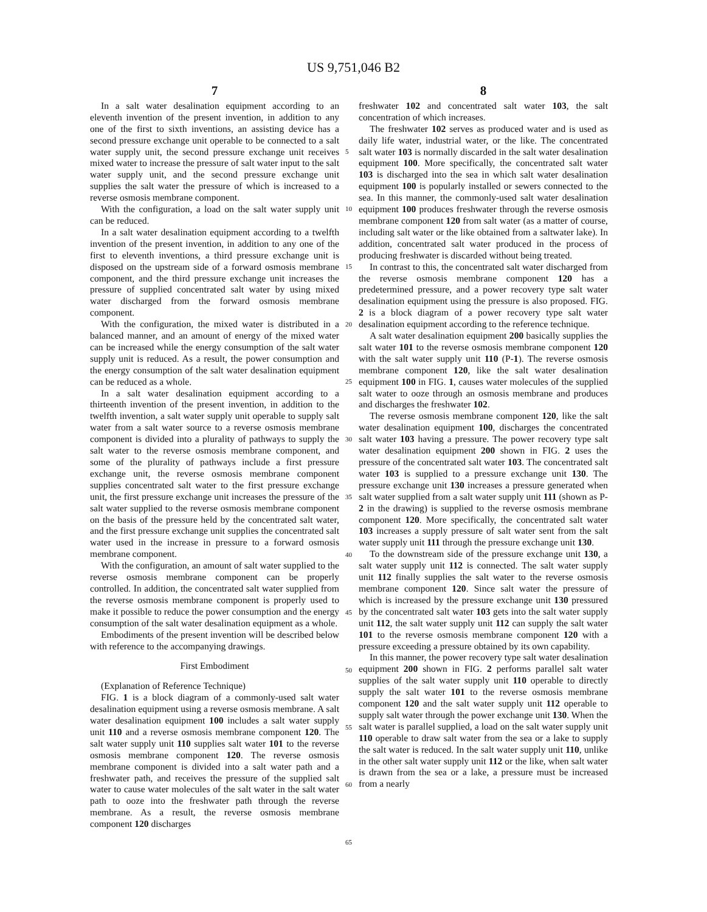US 9,751,046 B2
7
In a salt water desalination equipment according to an eleventh invention of the present invention, in addition to any one of the first to sixth inventions, an assisting device has a second pressure exchange unit operable to be connected to a salt water supply unit, the second pressure exchange unit receives mixed water to increase the pressure of salt water input to the salt water supply unit, and the second pressure exchange unit supplies the salt water the pressure of which is increased to a reverse osmosis membrane component.
With the configuration, a load on the salt water supply unit can be reduced.
In a salt water desalination equipment according to a twelfth invention of the present invention, in addition to any one of the first to eleventh inventions, a third pressure exchange unit is disposed on the upstream side of a forward osmosis membrane component, and the third pressure exchange unit increases the pressure of supplied concentrated salt water by using mixed water discharged from the forward osmosis membrane component.
With the configuration, the mixed water is distributed in a balanced manner, and an amount of energy of the mixed water can be increased while the energy consumption of the salt water supply unit is reduced. As a result, the power consumption and the energy consumption of the salt water desalination equipment can be reduced as a whole.
In a salt water desalination equipment according to a thirteenth invention of the present invention, in addition to the twelfth invention, a salt water supply unit operable to supply salt water from a salt water source to a reverse osmosis membrane component is divided into a plurality of pathways to supply the salt water to the reverse osmosis membrane component, and some of the plurality of pathways include a first pressure exchange unit, the reverse osmosis membrane component supplies concentrated salt water to the first pressure exchange unit, the first pressure exchange unit increases the pressure of the salt water supplied to the reverse osmosis membrane component on the basis of the pressure held by the concentrated salt water, and the first pressure exchange unit supplies the concentrated salt water used in the increase in pressure to a forward osmosis membrane component.
With the configuration, an amount of salt water supplied to the reverse osmosis membrane component can be properly controlled. In addition, the concentrated salt water supplied from the reverse osmosis membrane component is properly used to make it possible to reduce the power consumption and the energy consumption of the salt water desalination equipment as a whole.
Embodiments of the present invention will be described below with reference to the accompanying drawings.
First Embodiment
(Explanation of Reference Technique)
FIG. 1 is a block diagram of a commonly-used salt water desalination equipment using a reverse osmosis membrane. A salt water desalination equipment 100 includes a salt water supply unit 110 and a reverse osmosis membrane component 120. The salt water supply unit 110 supplies salt water 101 to the reverse osmosis membrane component 120. The reverse osmosis membrane component is divided into a salt water path and a freshwater path, and receives the pressure of the supplied salt water to cause water molecules of the salt water in the salt water path to ooze into the freshwater path through the reverse membrane. As a result, the reverse osmosis membrane component 120 discharges
8
freshwater 102 and concentrated salt water 103, the salt concentration of which increases.
The freshwater 102 serves as produced water and is used as daily life water, industrial water, or the like. The concentrated salt water 103 is normally discarded in the salt water desalination equipment 100. More specifically, the concentrated salt water 103 is discharged into the sea in which salt water desalination equipment 100 is popularly installed or sewers connected to the sea. In this manner, the commonly-used salt water desalination equipment 100 produces freshwater through the reverse osmosis membrane component 120 from salt water (as a matter of course, including salt water or the like obtained from a saltwater lake). In addition, concentrated salt water produced in the process of producing freshwater is discarded without being treated.
In contrast to this, the concentrated salt water discharged from the reverse osmosis membrane component 120 has a predetermined pressure, and a power recovery type salt water desalination equipment using the pressure is also proposed. FIG. 2 is a block diagram of a power recovery type salt water desalination equipment according to the reference technique.
A salt water desalination equipment 200 basically supplies the salt water 101 to the reverse osmosis membrane component 120 with the salt water supply unit 110 (P-1). The reverse osmosis membrane component 120, like the salt water desalination equipment 100 in FIG. 1, causes water molecules of the supplied salt water to ooze through an osmosis membrane and produces and discharges the freshwater 102.
The reverse osmosis membrane component 120, like the salt water desalination equipment 100, discharges the concentrated salt water 103 having a pressure. The power recovery type salt water desalination equipment 200 shown in FIG. 2 uses the pressure of the concentrated salt water 103. The concentrated salt water 103 is supplied to a pressure exchange unit 130. The pressure exchange unit 130 increases a pressure generated when salt water supplied from a salt water supply unit 111 (shown as P-2 in the drawing) is supplied to the reverse osmosis membrane component 120. More specifically, the concentrated salt water 103 increases a supply pressure of salt water sent from the salt water supply unit 111 through the pressure exchange unit 130.
To the downstream side of the pressure exchange unit 130, a salt water supply unit 112 is connected. The salt water supply unit 112 finally supplies the salt water to the reverse osmosis membrane component 120. Since salt water the pressure of which is increased by the pressure exchange unit 130 pressured by the concentrated salt water 103 gets into the salt water supply unit 112, the salt water supply unit 112 can supply the salt water 101 to the reverse osmosis membrane component 120 with a pressure exceeding a pressure obtained by its own capability.
In this manner, the power recovery type salt water desalination equipment 200 shown in FIG. 2 performs parallel salt water supplies of the salt water supply unit 110 operable to directly supply the salt water 101 to the reverse osmosis membrane component 120 and the salt water supply unit 112 operable to supply salt water through the power exchange unit 130. When the salt water is parallel supplied, a load on the salt water supply unit 110 operable to draw salt water from the sea or a lake to supply the salt water is reduced. In the salt water supply unit 110, unlike in the other salt water supply unit 112 or the like, when salt water is drawn from the sea or a lake, a pressure must be increased from a nearly
5
10
15
20
25
30
35
40
45
50
55
60
65